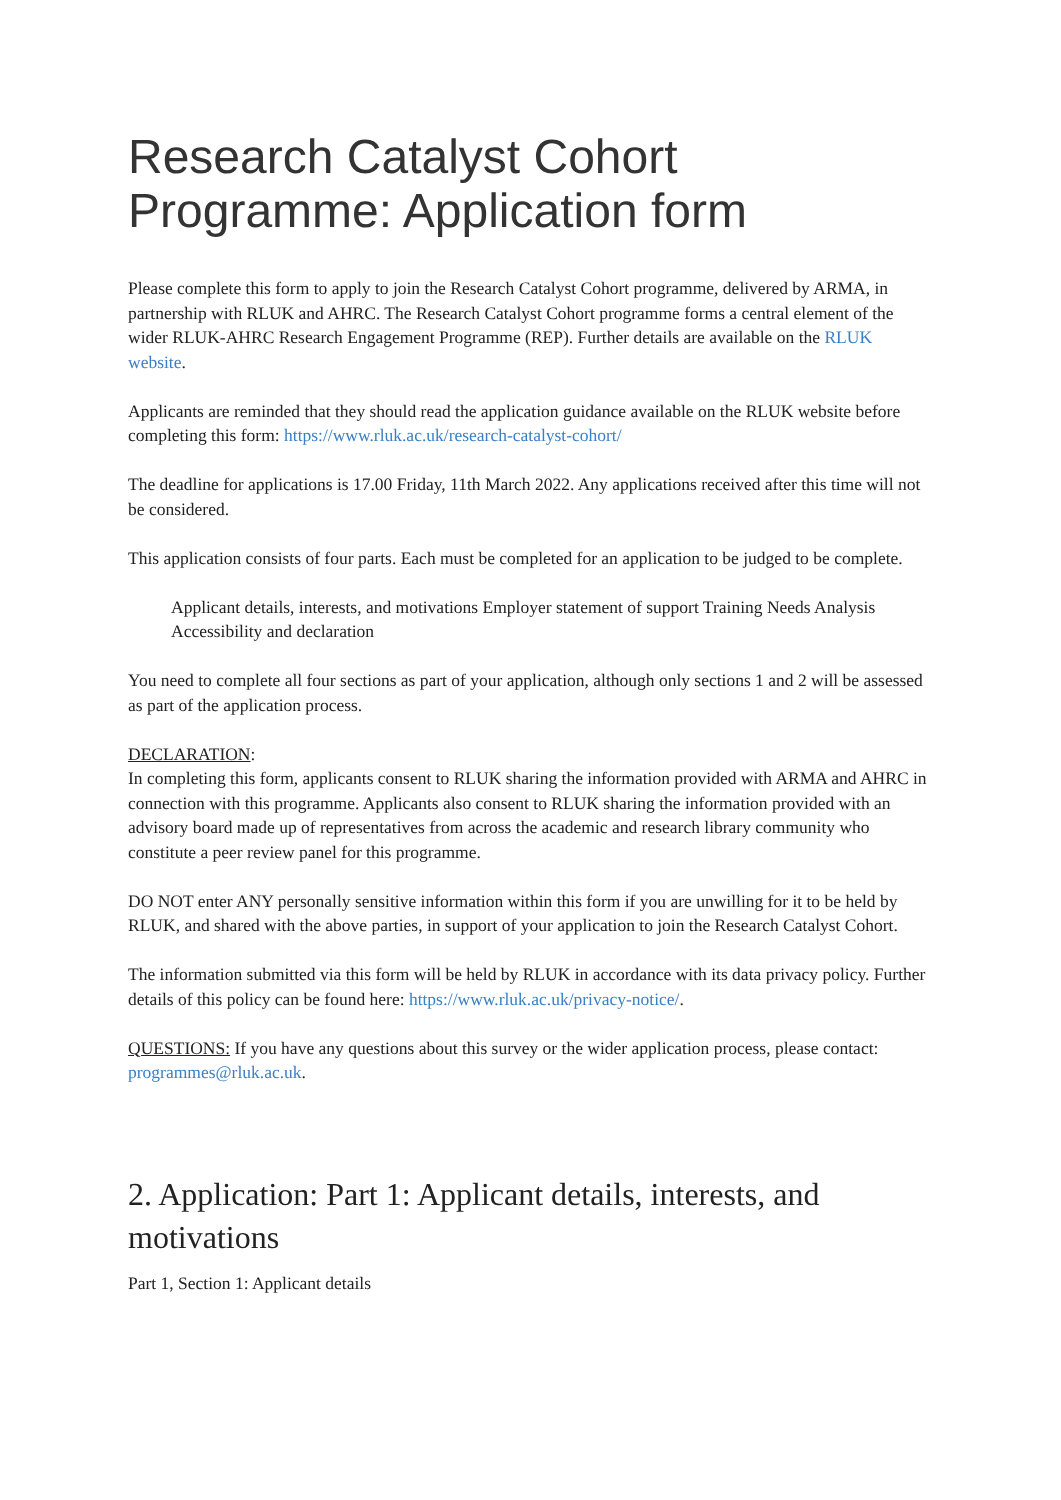Research Catalyst Cohort Programme: Application form
Please complete this form to apply to join the Research Catalyst Cohort programme, delivered by ARMA, in partnership with RLUK and AHRC. The Research Catalyst Cohort programme forms a central element of the wider RLUK-AHRC Research Engagement Programme (REP). Further details are available on the RLUK website.
Applicants are reminded that they should read the application guidance available on the RLUK website before completing this form: https://www.rluk.ac.uk/research-catalyst-cohort/
The deadline for applications is 17.00 Friday, 11th March 2022. Any applications received after this time will not be considered.
This application consists of four parts. Each must be completed for an application to be judged to be complete.
Applicant details, interests, and motivations Employer statement of support Training Needs Analysis Accessibility and declaration
You need to complete all four sections as part of your application, although only sections 1 and 2 will be assessed as part of the application process.
DECLARATION:
In completing this form, applicants consent to RLUK sharing the information provided with ARMA and AHRC in connection with this programme. Applicants also consent to RLUK sharing the information provided with an advisory board made up of representatives from across the academic and research library community who constitute a peer review panel for this programme.
DO NOT enter ANY personally sensitive information within this form if you are unwilling for it to be held by RLUK, and shared with the above parties, in support of your application to join the Research Catalyst Cohort.
The information submitted via this form will be held by RLUK in accordance with its data privacy policy. Further details of this policy can be found here: https://www.rluk.ac.uk/privacy-notice/.
QUESTIONS: If you have any questions about this survey or the wider application process, please contact: programmes@rluk.ac.uk.
2. Application: Part 1: Applicant details, interests, and motivations
Part 1, Section 1: Applicant details